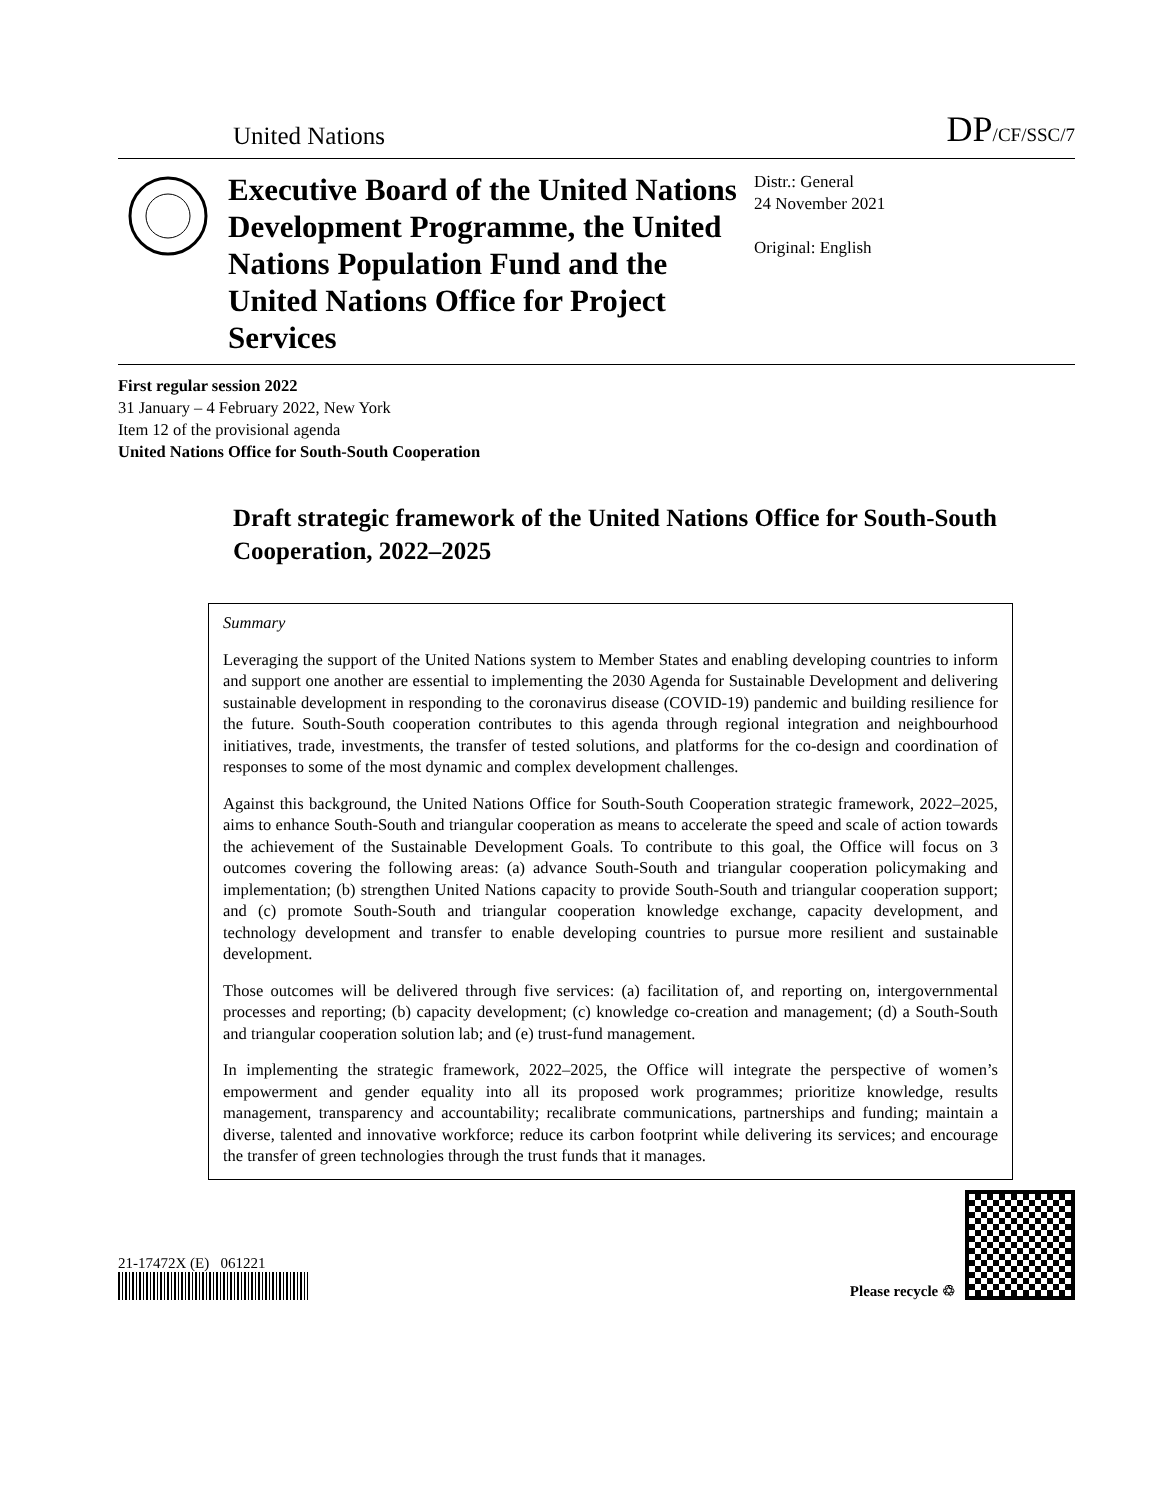United Nations DP/CF/SSC/7
Executive Board of the United Nations Development Programme, the United Nations Population Fund and the United Nations Office for Project Services
Distr.: General
24 November 2021
Original: English
First regular session 2022
31 January – 4 February 2022, New York
Item 12 of the provisional agenda
United Nations Office for South-South Cooperation
Draft strategic framework of the United Nations Office for South-South Cooperation, 2022–2025
Summary
Leveraging the support of the United Nations system to Member States and enabling developing countries to inform and support one another are essential to implementing the 2030 Agenda for Sustainable Development and delivering sustainable development in responding to the coronavirus disease (COVID-19) pandemic and building resilience for the future. South-South cooperation contributes to this agenda through regional integration and neighbourhood initiatives, trade, investments, the transfer of tested solutions, and platforms for the co-design and coordination of responses to some of the most dynamic and complex development challenges.
Against this background, the United Nations Office for South-South Cooperation strategic framework, 2022–2025, aims to enhance South-South and triangular cooperation as means to accelerate the speed and scale of action towards the achievement of the Sustainable Development Goals. To contribute to this goal, the Office will focus on 3 outcomes covering the following areas: (a) advance South-South and triangular cooperation policymaking and implementation; (b) strengthen United Nations capacity to provide South-South and triangular cooperation support; and (c) promote South-South and triangular cooperation knowledge exchange, capacity development, and technology development and transfer to enable developing countries to pursue more resilient and sustainable development.
Those outcomes will be delivered through five services: (a) facilitation of, and reporting on, intergovernmental processes and reporting; (b) capacity development; (c) knowledge co-creation and management; (d) a South-South and triangular cooperation solution lab; and (e) trust-fund management.
In implementing the strategic framework, 2022–2025, the Office will integrate the perspective of women’s empowerment and gender equality into all its proposed work programmes; prioritize knowledge, results management, transparency and accountability; recalibrate communications, partnerships and funding; maintain a diverse, talented and innovative workforce; reduce its carbon footprint while delivering its services; and encourage the transfer of green technologies through the trust funds that it manages.
21-17472X (E) 061221
Please recycle ♲